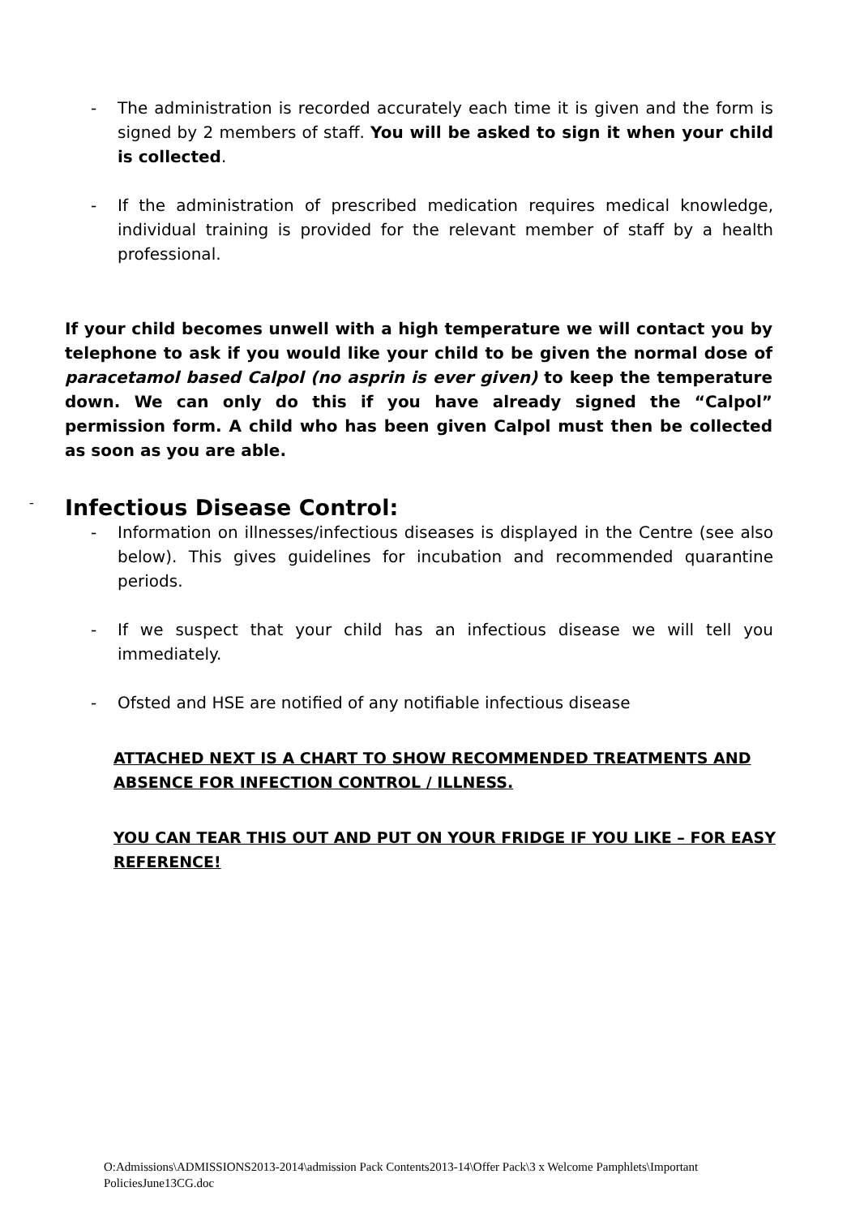- The administration is recorded accurately each time it is given and the form is signed by 2 members of staff. You will be asked to sign it when your child is collected.
- If the administration of prescribed medication requires medical knowledge, individual training is provided for the relevant member of staff by a health professional.
If your child becomes unwell with a high temperature we will contact you by telephone to ask if you would like your child to be given the normal dose of paracetamol based Calpol (no asprin is ever given) to keep the temperature down. We can only do this if you have already signed the “Calpol” permission form. A child who has been given Calpol must then be collected as soon as you are able.
- Infectious Disease Control:
- Information on illnesses/infectious diseases is displayed in the Centre (see also below). This gives guidelines for incubation and recommended quarantine periods.
- If we suspect that your child has an infectious disease we will tell you immediately.
- Ofsted and HSE are notified of any notifiable infectious disease
ATTACHED NEXT IS A CHART TO SHOW RECOMMENDED TREATMENTS AND ABSENCE FOR INFECTION CONTROL / ILLNESS.
YOU CAN TEAR THIS OUT AND PUT ON YOUR FRIDGE IF YOU LIKE – FOR EASY REFERENCE!
O:Admissions\ADMISSIONS2013-2014\admission Pack Contents2013-14\Offer Pack\3 x Welcome Pamphlets\Important PoliciesJune13CG.doc